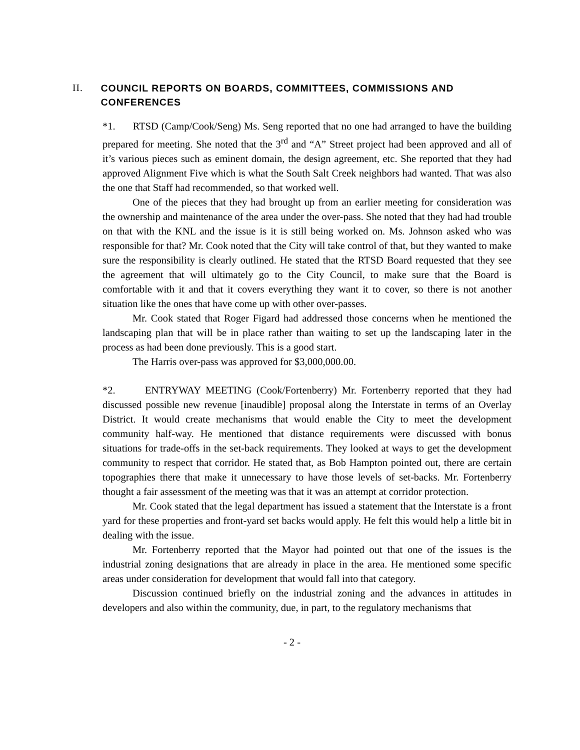II. COUNCIL REPORTS ON BOARDS, COMMITTEES, COMMISSIONS AND CONFERENCES
*1. RTSD (Camp/Cook/Seng) Ms. Seng reported that no one had arranged to have the building prepared for meeting. She noted that the 3<sup>rd</sup> and “A” Street project had been approved and all of it’s various pieces such as eminent domain, the design agreement, etc. She reported that they had approved Alignment Five which is what the South Salt Creek neighbors had wanted. That was also the one that Staff had recommended, so that worked well.
One of the pieces that they had brought up from an earlier meeting for consideration was the ownership and maintenance of the area under the over-pass. She noted that they had had trouble on that with the KNL and the issue is it is still being worked on. Ms. Johnson asked who was responsible for that? Mr. Cook noted that the City will take control of that, but they wanted to make sure the responsibility is clearly outlined. He stated that the RTSD Board requested that they see the agreement that will ultimately go to the City Council, to make sure that the Board is comfortable with it and that it covers everything they want it to cover, so there is not another situation like the ones that have come up with other over-passes.
Mr. Cook stated that Roger Figard had addressed those concerns when he mentioned the landscaping plan that will be in place rather than waiting to set up the landscaping later in the process as had been done previously. This is a good start.
The Harris over-pass was approved for $3,000,000.00.
*2. ENTRYWAY MEETING (Cook/Fortenberry) Mr. Fortenberry reported that they had discussed possible new revenue [inaudible] proposal along the Interstate in terms of an Overlay District. It would create mechanisms that would enable the City to meet the development community half-way. He mentioned that distance requirements were discussed with bonus situations for trade-offs in the set-back requirements. They looked at ways to get the development community to respect that corridor. He stated that, as Bob Hampton pointed out, there are certain topographies there that make it unnecessary to have those levels of set-backs. Mr. Fortenberry thought a fair assessment of the meeting was that it was an attempt at corridor protection.
Mr. Cook stated that the legal department has issued a statement that the Interstate is a front yard for these properties and front-yard set backs would apply. He felt this would help a little bit in dealing with the issue.
Mr. Fortenberry reported that the Mayor had pointed out that one of the issues is the industrial zoning designations that are already in place in the area. He mentioned some specific areas under consideration for development that would fall into that category.
Discussion continued briefly on the industrial zoning and the advances in attitudes in developers and also within the community, due, in part, to the regulatory mechanisms that
- 2 -